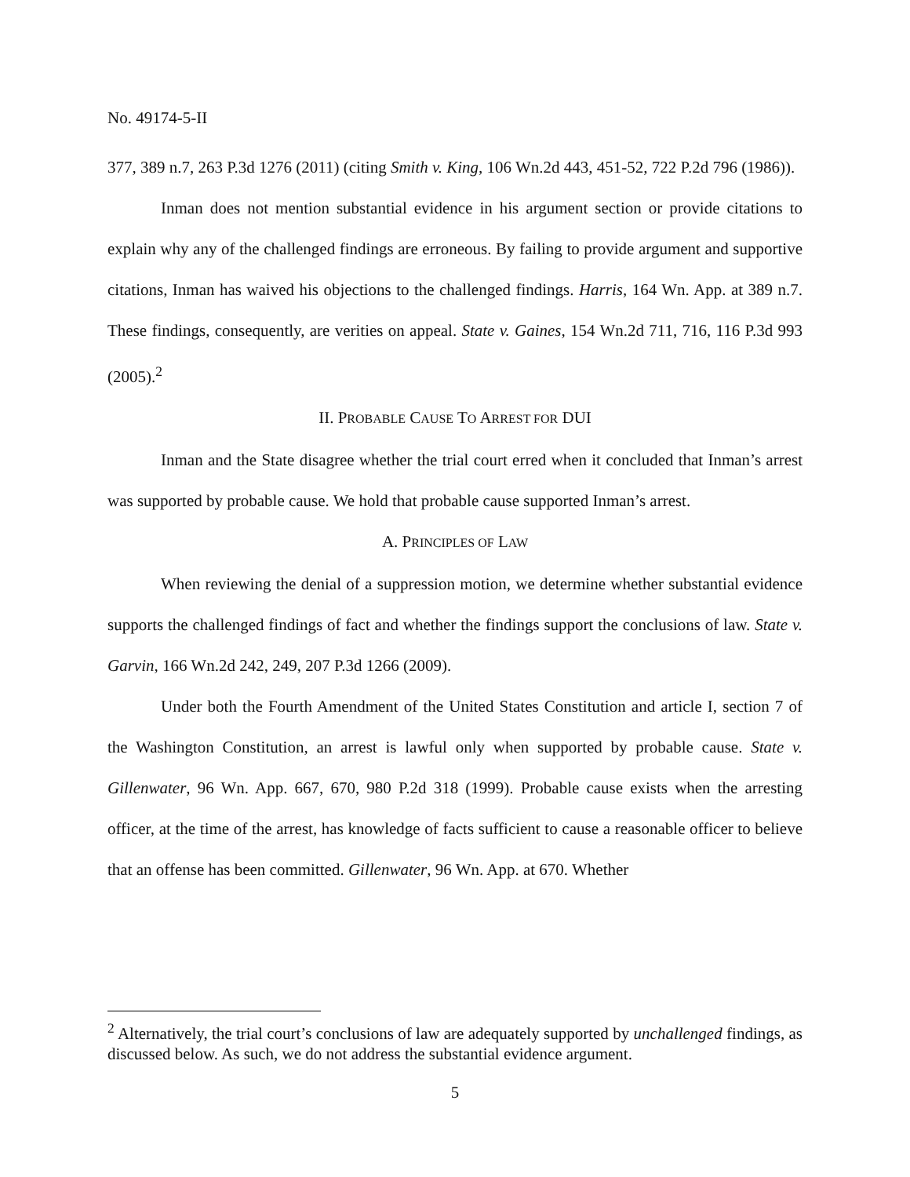No. 49174-5-II
377, 389 n.7, 263 P.3d 1276 (2011) (citing Smith v. King, 106 Wn.2d 443, 451-52, 722 P.2d 796 (1986)).
Inman does not mention substantial evidence in his argument section or provide citations to explain why any of the challenged findings are erroneous. By failing to provide argument and supportive citations, Inman has waived his objections to the challenged findings. Harris, 164 Wn. App. at 389 n.7. These findings, consequently, are verities on appeal. State v. Gaines, 154 Wn.2d 711, 716, 116 P.3d 993 (2005).<sup>2</sup>
II. PROBABLE CAUSE TO ARREST FOR DUI
Inman and the State disagree whether the trial court erred when it concluded that Inman’s arrest was supported by probable cause. We hold that probable cause supported Inman’s arrest.
A. PRINCIPLES OF LAW
When reviewing the denial of a suppression motion, we determine whether substantial evidence supports the challenged findings of fact and whether the findings support the conclusions of law. State v. Garvin, 166 Wn.2d 242, 249, 207 P.3d 1266 (2009).
Under both the Fourth Amendment of the United States Constitution and article I, section 7 of the Washington Constitution, an arrest is lawful only when supported by probable cause. State v. Gillenwater, 96 Wn. App. 667, 670, 980 P.2d 318 (1999). Probable cause exists when the arresting officer, at the time of the arrest, has knowledge of facts sufficient to cause a reasonable officer to believe that an offense has been committed. Gillenwater, 96 Wn. App. at 670. Whether
<sup>2</sup> Alternatively, the trial court’s conclusions of law are adequately supported by unchallenged findings, as discussed below. As such, we do not address the substantial evidence argument.
5